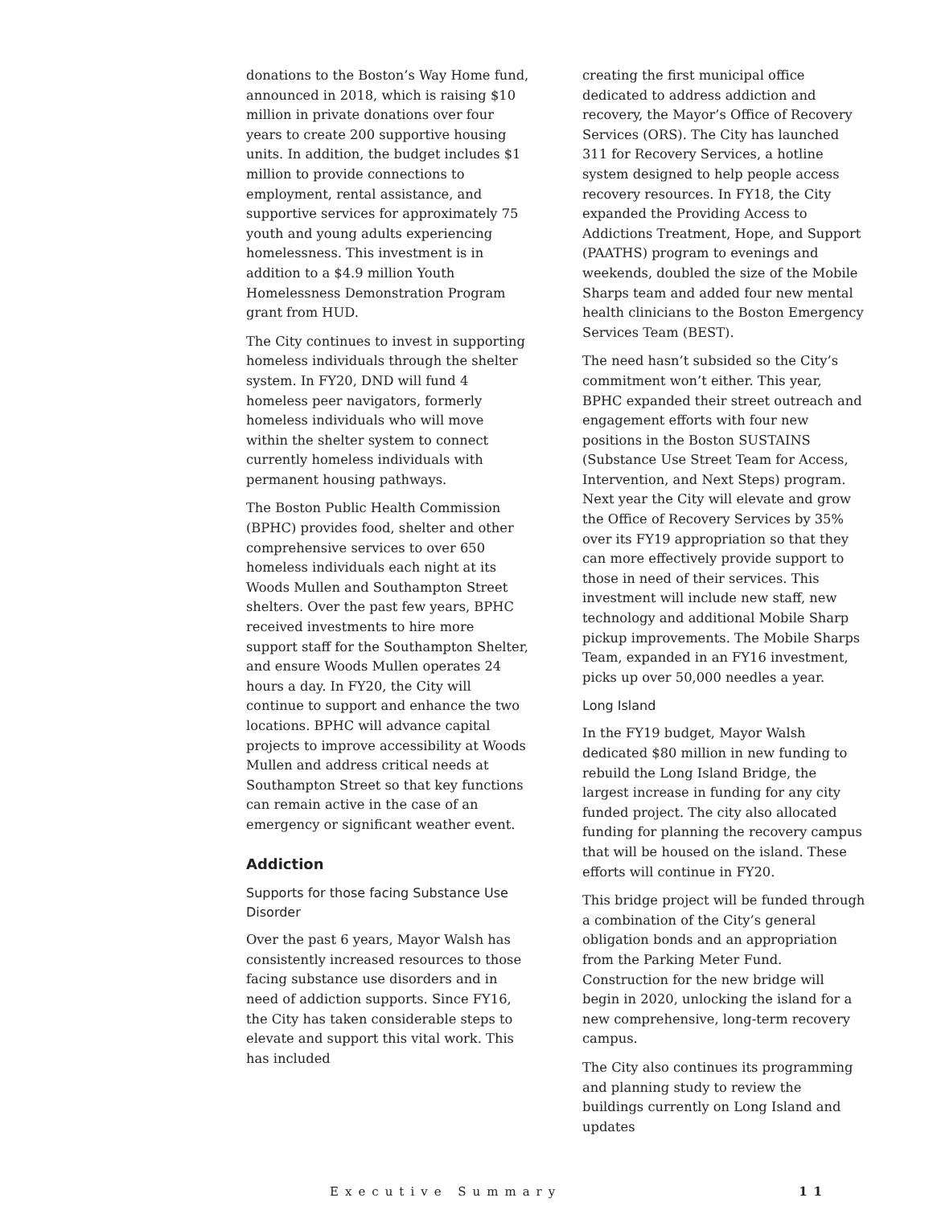donations to the Boston’s Way Home fund, announced in 2018, which is raising $10 million in private donations over four years to create 200 supportive housing units. In addition, the budget includes $1 million to provide connections to employment, rental assistance, and supportive services for approximately 75 youth and young adults experiencing homelessness. This investment is in addition to a $4.9 million Youth Homelessness Demonstration Program grant from HUD.
The City continues to invest in supporting homeless individuals through the shelter system. In FY20, DND will fund 4 homeless peer navigators, formerly homeless individuals who will move within the shelter system to connect currently homeless individuals with permanent housing pathways.
The Boston Public Health Commission (BPHC) provides food, shelter and other comprehensive services to over 650 homeless individuals each night at its Woods Mullen and Southampton Street shelters. Over the past few years, BPHC received investments to hire more support staff for the Southampton Shelter, and ensure Woods Mullen operates 24 hours a day. In FY20, the City will continue to support and enhance the two locations. BPHC will advance capital projects to improve accessibility at Woods Mullen and address critical needs at Southampton Street so that key functions can remain active in the case of an emergency or significant weather event.
Addiction
Supports for those facing Substance Use Disorder
Over the past 6 years, Mayor Walsh has consistently increased resources to those facing substance use disorders and in need of addiction supports. Since FY16, the City has taken considerable steps to elevate and support this vital work. This has included
creating the first municipal office dedicated to address addiction and recovery, the Mayor’s Office of Recovery Services (ORS). The City has launched 311 for Recovery Services, a hotline system designed to help people access recovery resources. In FY18, the City expanded the Providing Access to Addictions Treatment, Hope, and Support (PAATHS) program to evenings and weekends, doubled the size of the Mobile Sharps team and added four new mental health clinicians to the Boston Emergency Services Team (BEST).
The need hasn’t subsided so the City’s commitment won’t either. This year, BPHC expanded their street outreach and engagement efforts with four new positions in the Boston SUSTAINS (Substance Use Street Team for Access, Intervention, and Next Steps) program. Next year the City will elevate and grow the Office of Recovery Services by 35% over its FY19 appropriation so that they can more effectively provide support to those in need of their services. This investment will include new staff, new technology and additional Mobile Sharp pickup improvements. The Mobile Sharps Team, expanded in an FY16 investment, picks up over 50,000 needles a year.
Long Island
In the FY19 budget, Mayor Walsh dedicated $80 million in new funding to rebuild the Long Island Bridge, the largest increase in funding for any city funded project. The city also allocated funding for planning the recovery campus that will be housed on the island. These efforts will continue in FY20.
This bridge project will be funded through a combination of the City’s general obligation bonds and an appropriation from the Parking Meter Fund. Construction for the new bridge will begin in 2020, unlocking the island for a new comprehensive, long-term recovery campus.
The City also continues its programming and planning study to review the buildings currently on Long Island and updates
Executive Summary 11